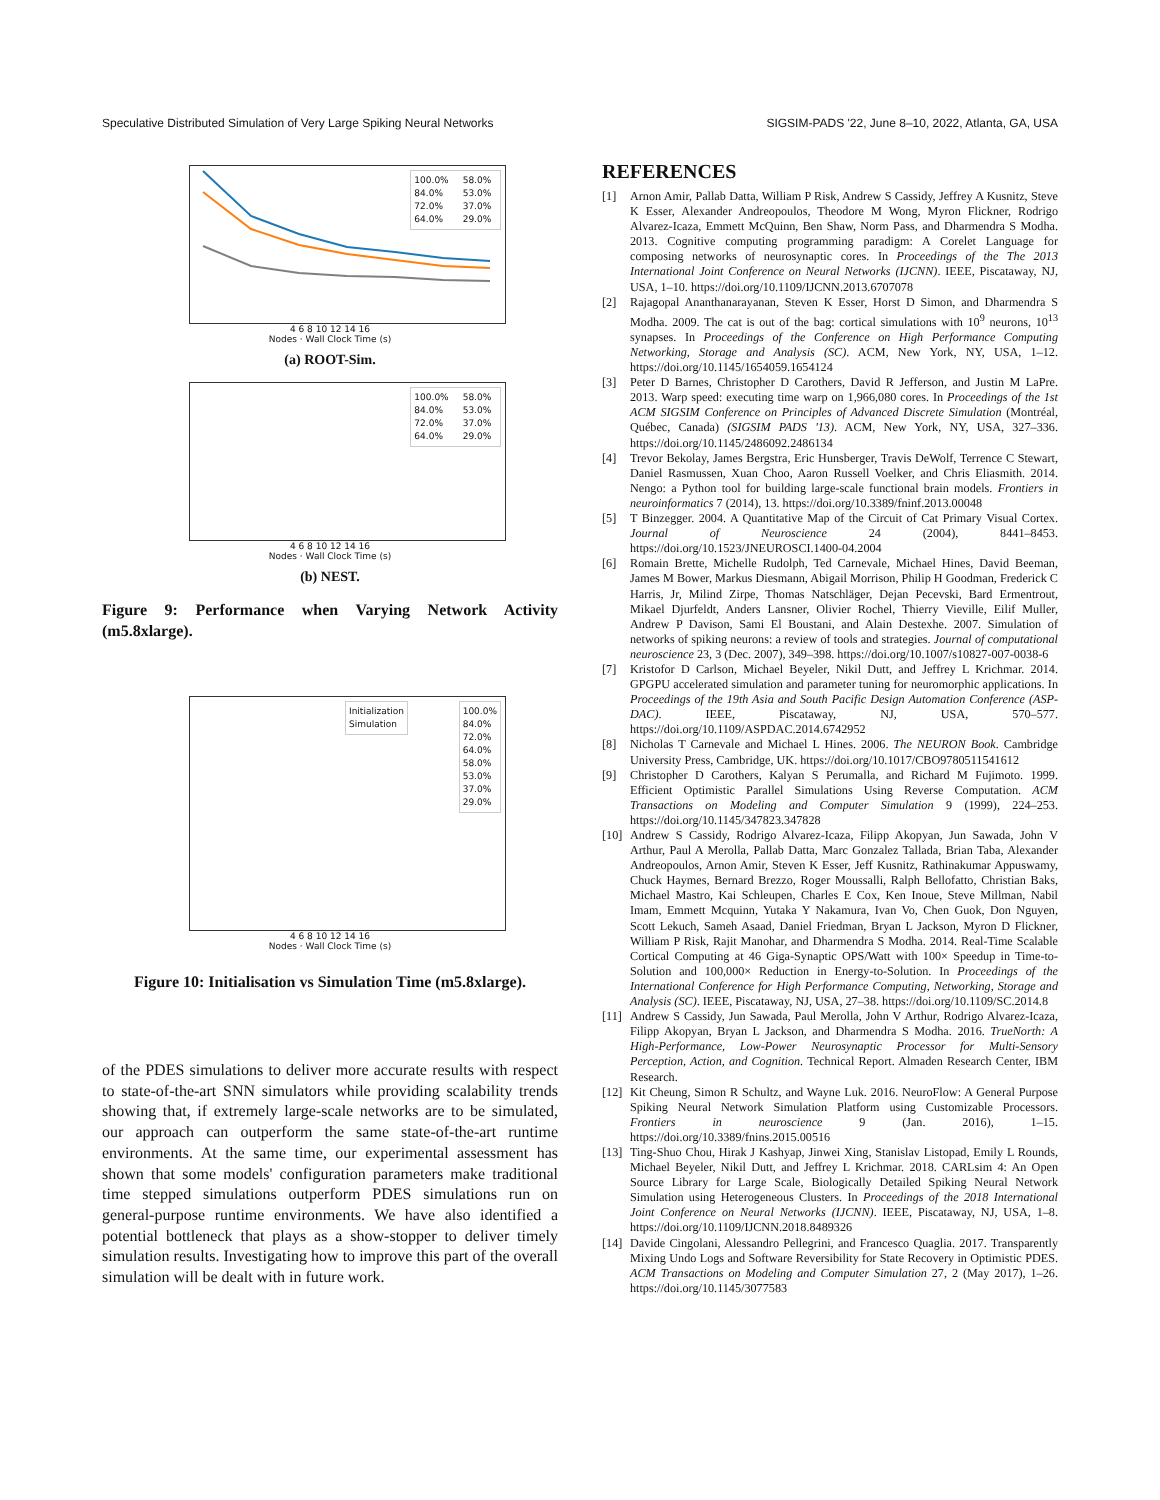Speculative Distributed Simulation of Very Large Spiking Neural Networks SIGSIM-PADS '22, June 8–10, 2022, Atlanta, GA, USA
100.0%
84.0%
72.0%
64.0%
58.0%
53.0%
37.0%
29.0%
4 6 8 10 12 14 16
Nodes · Wall Clock Time (s)
(a) ROOT-Sim.
100.0%
84.0%
72.0%
64.0%
58.0%
53.0%
37.0%
29.0%
4 6 8 10 12 14 16
Nodes · Wall Clock Time (s)
(b) NEST.
Figure 9: Performance when Varying Network Activity (m5.8xlarge).
Initialization
Simulation
100.0%
84.0%
72.0%
64.0%
58.0%
53.0%
37.0%
29.0%
4 6 8 10 12 14 16
Nodes · Wall Clock Time (s)
Figure 10: Initialisation vs Simulation Time (m5.8xlarge).
of the PDES simulations to deliver more accurate results with respect to state-of-the-art SNN simulators while providing scalability trends showing that, if extremely large-scale networks are to be simulated, our approach can outperform the same state-of-the-art runtime environments. At the same time, our experimental assessment has shown that some models' configuration parameters make traditional time stepped simulations outperform PDES simulations run on general-purpose runtime environments. We have also identified a potential bottleneck that plays as a show-stopper to deliver timely simulation results. Investigating how to improve this part of the overall simulation will be dealt with in future work.
REFERENCES
[1] Arnon Amir, Pallab Datta, William P Risk, Andrew S Cassidy, Jeffrey A Kusnitz, Steve K Esser, Alexander Andreopoulos, Theodore M Wong, Myron Flickner, Rodrigo Alvarez-Icaza, Emmett McQuinn, Ben Shaw, Norm Pass, and Dharmendra S Modha. 2013. Cognitive computing programming paradigm: A Corelet Language for composing networks of neurosynaptic cores. In Proceedings of the The 2013 International Joint Conference on Neural Networks (IJCNN). IEEE, Piscataway, NJ, USA, 1–10. https://doi.org/10.1109/IJCNN.2013.6707078
[2] Rajagopal Ananthanarayanan, Steven K Esser, Horst D Simon, and Dharmendra S Modha. 2009. The cat is out of the bag: cortical simulations with 10<sup>9</sup> neurons, 10<sup>13</sup> synapses. In Proceedings of the Conference on High Performance Computing Networking, Storage and Analysis (SC). ACM, New York, NY, USA, 1–12. https://doi.org/10.1145/1654059.1654124
[3] Peter D Barnes, Christopher D Carothers, David R Jefferson, and Justin M LaPre. 2013. Warp speed: executing time warp on 1,966,080 cores. In Proceedings of the 1st ACM SIGSIM Conference on Principles of Advanced Discrete Simulation (Montréal, Québec, Canada) (SIGSIM PADS '13). ACM, New York, NY, USA, 327–336. https://doi.org/10.1145/2486092.2486134
[4] Trevor Bekolay, James Bergstra, Eric Hunsberger, Travis DeWolf, Terrence C Stewart, Daniel Rasmussen, Xuan Choo, Aaron Russell Voelker, and Chris Eliasmith. 2014. Nengo: a Python tool for building large-scale functional brain models. Frontiers in neuroinformatics 7 (2014), 13. https://doi.org/10.3389/fninf.2013.00048
[5] T Binzegger. 2004. A Quantitative Map of the Circuit of Cat Primary Visual Cortex. Journal of Neuroscience 24 (2004), 8441–8453. https://doi.org/10.1523/JNEUROSCI.1400-04.2004
[6] Romain Brette, Michelle Rudolph, Ted Carnevale, Michael Hines, David Beeman, James M Bower, Markus Diesmann, Abigail Morrison, Philip H Goodman, Frederick C Harris, Jr, Milind Zirpe, Thomas Natschläger, Dejan Pecevski, Bard Ermentrout, Mikael Djurfeldt, Anders Lansner, Olivier Rochel, Thierry Vieville, Eilif Muller, Andrew P Davison, Sami El Boustani, and Alain Destexhe. 2007. Simulation of networks of spiking neurons: a review of tools and strategies. Journal of computational neuroscience 23, 3 (Dec. 2007), 349–398. https://doi.org/10.1007/s10827-007-0038-6
[7] Kristofor D Carlson, Michael Beyeler, Nikil Dutt, and Jeffrey L Krichmar. 2014. GPGPU accelerated simulation and parameter tuning for neuromorphic applications. In Proceedings of the 19th Asia and South Pacific Design Automation Conference (ASP-DAC). IEEE, Piscataway, NJ, USA, 570–577. https://doi.org/10.1109/ASPDAC.2014.6742952
[8] Nicholas T Carnevale and Michael L Hines. 2006. The NEURON Book. Cambridge University Press, Cambridge, UK. https://doi.org/10.1017/CBO9780511541612
[9] Christopher D Carothers, Kalyan S Perumalla, and Richard M Fujimoto. 1999. Efficient Optimistic Parallel Simulations Using Reverse Computation. ACM Transactions on Modeling and Computer Simulation 9 (1999), 224–253. https://doi.org/10.1145/347823.347828
[10] Andrew S Cassidy, Rodrigo Alvarez-Icaza, Filipp Akopyan, Jun Sawada, John V Arthur, Paul A Merolla, Pallab Datta, Marc Gonzalez Tallada, Brian Taba, Alexander Andreopoulos, Arnon Amir, Steven K Esser, Jeff Kusnitz, Rathinakumar Appuswamy, Chuck Haymes, Bernard Brezzo, Roger Moussalli, Ralph Bellofatto, Christian Baks, Michael Mastro, Kai Schleupen, Charles E Cox, Ken Inoue, Steve Millman, Nabil Imam, Emmett Mcquinn, Yutaka Y Nakamura, Ivan Vo, Chen Guok, Don Nguyen, Scott Lekuch, Sameh Asaad, Daniel Friedman, Bryan L Jackson, Myron D Flickner, William P Risk, Rajit Manohar, and Dharmendra S Modha. 2014. Real-Time Scalable Cortical Computing at 46 Giga-Synaptic OPS/Watt with 100× Speedup in Time-to-Solution and 100,000× Reduction in Energy-to-Solution. In Proceedings of the International Conference for High Performance Computing, Networking, Storage and Analysis (SC). IEEE, Piscataway, NJ, USA, 27–38. https://doi.org/10.1109/SC.2014.8
[11] Andrew S Cassidy, Jun Sawada, Paul Merolla, John V Arthur, Rodrigo Alvarez-Icaza, Filipp Akopyan, Bryan L Jackson, and Dharmendra S Modha. 2016. TrueNorth: A High-Performance, Low-Power Neurosynaptic Processor for Multi-Sensory Perception, Action, and Cognition. Technical Report. Almaden Research Center, IBM Research.
[12] Kit Cheung, Simon R Schultz, and Wayne Luk. 2016. NeuroFlow: A General Purpose Spiking Neural Network Simulation Platform using Customizable Processors. Frontiers in neuroscience 9 (Jan. 2016), 1–15. https://doi.org/10.3389/fnins.2015.00516
[13] Ting-Shuo Chou, Hirak J Kashyap, Jinwei Xing, Stanislav Listopad, Emily L Rounds, Michael Beyeler, Nikil Dutt, and Jeffrey L Krichmar. 2018. CARLsim 4: An Open Source Library for Large Scale, Biologically Detailed Spiking Neural Network Simulation using Heterogeneous Clusters. In Proceedings of the 2018 International Joint Conference on Neural Networks (IJCNN). IEEE, Piscataway, NJ, USA, 1–8. https://doi.org/10.1109/IJCNN.2018.8489326
[14] Davide Cingolani, Alessandro Pellegrini, and Francesco Quaglia. 2017. Transparently Mixing Undo Logs and Software Reversibility for State Recovery in Optimistic PDES. ACM Transactions on Modeling and Computer Simulation 27, 2 (May 2017), 1–26. https://doi.org/10.1145/3077583